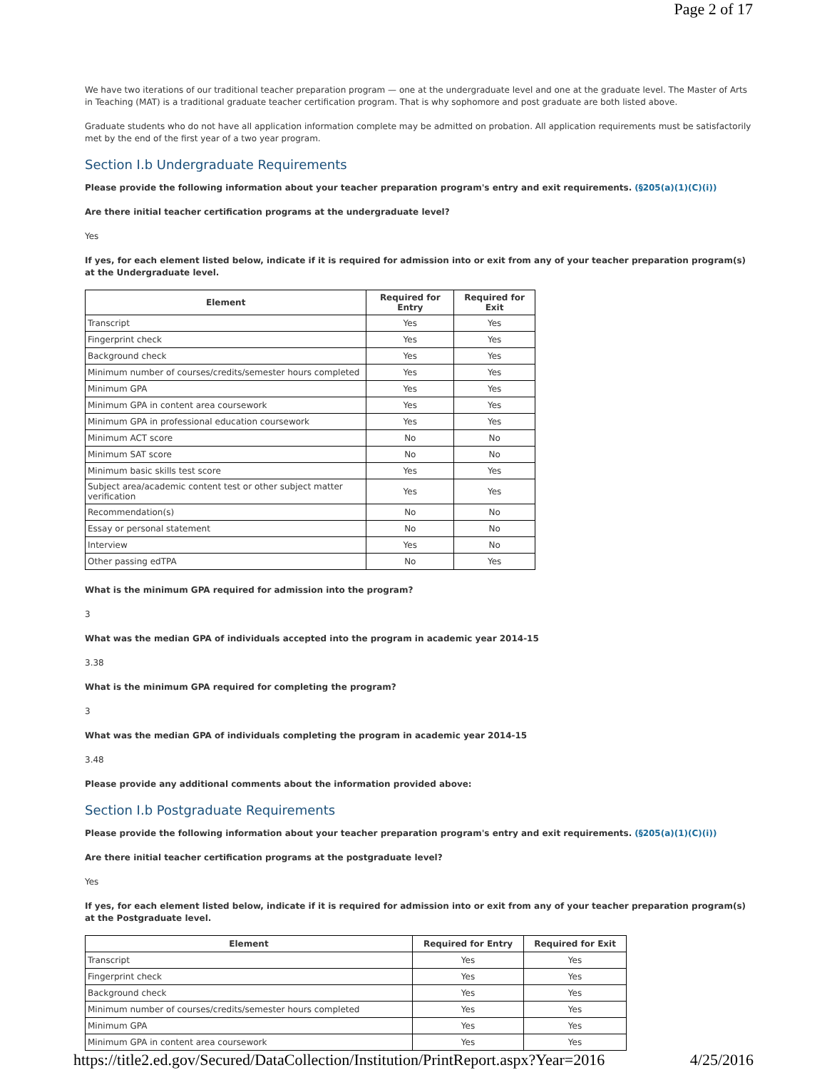Page 2 of 17
We have two iterations of our traditional teacher preparation program — one at the undergraduate level and one at the graduate level. The Master of Arts in Teaching (MAT) is a traditional graduate teacher certification program. That is why sophomore and post graduate are both listed above.
Graduate students who do not have all application information complete may be admitted on probation. All application requirements must be satisfactorily met by the end of the first year of a two year program.
Section I.b Undergraduate Requirements
Please provide the following information about your teacher preparation program's entry and exit requirements. (§205(a)(1)(C)(i))
Are there initial teacher certification programs at the undergraduate level?
Yes
If yes, for each element listed below, indicate if it is required for admission into or exit from any of your teacher preparation program(s) at the Undergraduate level.
| Element | Required for Entry | Required for Exit |
| --- | --- | --- |
| Transcript | Yes | Yes |
| Fingerprint check | Yes | Yes |
| Background check | Yes | Yes |
| Minimum number of courses/credits/semester hours completed | Yes | Yes |
| Minimum GPA | Yes | Yes |
| Minimum GPA in content area coursework | Yes | Yes |
| Minimum GPA in professional education coursework | Yes | Yes |
| Minimum ACT score | No | No |
| Minimum SAT score | No | No |
| Minimum basic skills test score | Yes | Yes |
| Subject area/academic content test or other subject matter verification | Yes | Yes |
| Recommendation(s) | No | No |
| Essay or personal statement | No | No |
| Interview | Yes | No |
| Other passing edTPA | No | Yes |
What is the minimum GPA required for admission into the program?
3
What was the median GPA of individuals accepted into the program in academic year 2014-15
3.38
What is the minimum GPA required for completing the program?
3
What was the median GPA of individuals completing the program in academic year 2014-15
3.48
Please provide any additional comments about the information provided above:
Section I.b Postgraduate Requirements
Please provide the following information about your teacher preparation program's entry and exit requirements. (§205(a)(1)(C)(i))
Are there initial teacher certification programs at the postgraduate level?
Yes
If yes, for each element listed below, indicate if it is required for admission into or exit from any of your teacher preparation program(s) at the Postgraduate level.
| Element | Required for Entry | Required for Exit |
| --- | --- | --- |
| Transcript | Yes | Yes |
| Fingerprint check | Yes | Yes |
| Background check | Yes | Yes |
| Minimum number of courses/credits/semester hours completed | Yes | Yes |
| Minimum GPA | Yes | Yes |
| Minimum GPA in content area coursework | Yes | Yes |
https://title2.ed.gov/Secured/DataCollection/Institution/PrintReport.aspx?Year=2016 4/25/2016